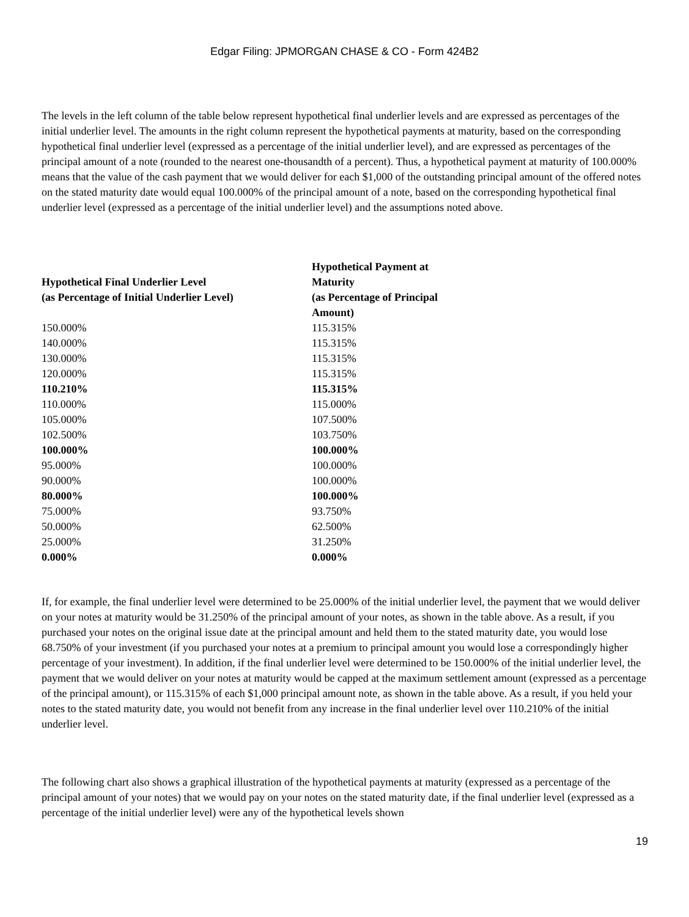Edgar Filing: JPMORGAN CHASE & CO - Form 424B2
The levels in the left column of the table below represent hypothetical final underlier levels and are expressed as percentages of the initial underlier level. The amounts in the right column represent the hypothetical payments at maturity, based on the corresponding hypothetical final underlier level (expressed as a percentage of the initial underlier level), and are expressed as percentages of the principal amount of a note (rounded to the nearest one-thousandth of a percent). Thus, a hypothetical payment at maturity of 100.000% means that the value of the cash payment that we would deliver for each $1,000 of the outstanding principal amount of the offered notes on the stated maturity date would equal 100.000% of the principal amount of a note, based on the corresponding hypothetical final underlier level (expressed as a percentage of the initial underlier level) and the assumptions noted above.
| Hypothetical Final Underlier Level (as Percentage of Initial Underlier Level) | Hypothetical Payment at Maturity (as Percentage of Principal Amount) |
| --- | --- |
| 150.000% | 115.315% |
| 140.000% | 115.315% |
| 130.000% | 115.315% |
| 120.000% | 115.315% |
| 110.210% | 115.315% |
| 110.000% | 115.000% |
| 105.000% | 107.500% |
| 102.500% | 103.750% |
| 100.000% | 100.000% |
| 95.000% | 100.000% |
| 90.000% | 100.000% |
| 80.000% | 100.000% |
| 75.000% | 93.750% |
| 50.000% | 62.500% |
| 25.000% | 31.250% |
| 0.000% | 0.000% |
If, for example, the final underlier level were determined to be 25.000% of the initial underlier level, the payment that we would deliver on your notes at maturity would be 31.250% of the principal amount of your notes, as shown in the table above. As a result, if you purchased your notes on the original issue date at the principal amount and held them to the stated maturity date, you would lose 68.750% of your investment (if you purchased your notes at a premium to principal amount you would lose a correspondingly higher percentage of your investment). In addition, if the final underlier level were determined to be 150.000% of the initial underlier level, the payment that we would deliver on your notes at maturity would be capped at the maximum settlement amount (expressed as a percentage of the principal amount), or 115.315% of each $1,000 principal amount note, as shown in the table above. As a result, if you held your notes to the stated maturity date, you would not benefit from any increase in the final underlier level over 110.210% of the initial underlier level.
The following chart also shows a graphical illustration of the hypothetical payments at maturity (expressed as a percentage of the principal amount of your notes) that we would pay on your notes on the stated maturity date, if the final underlier level (expressed as a percentage of the initial underlier level) were any of the hypothetical levels shown
19